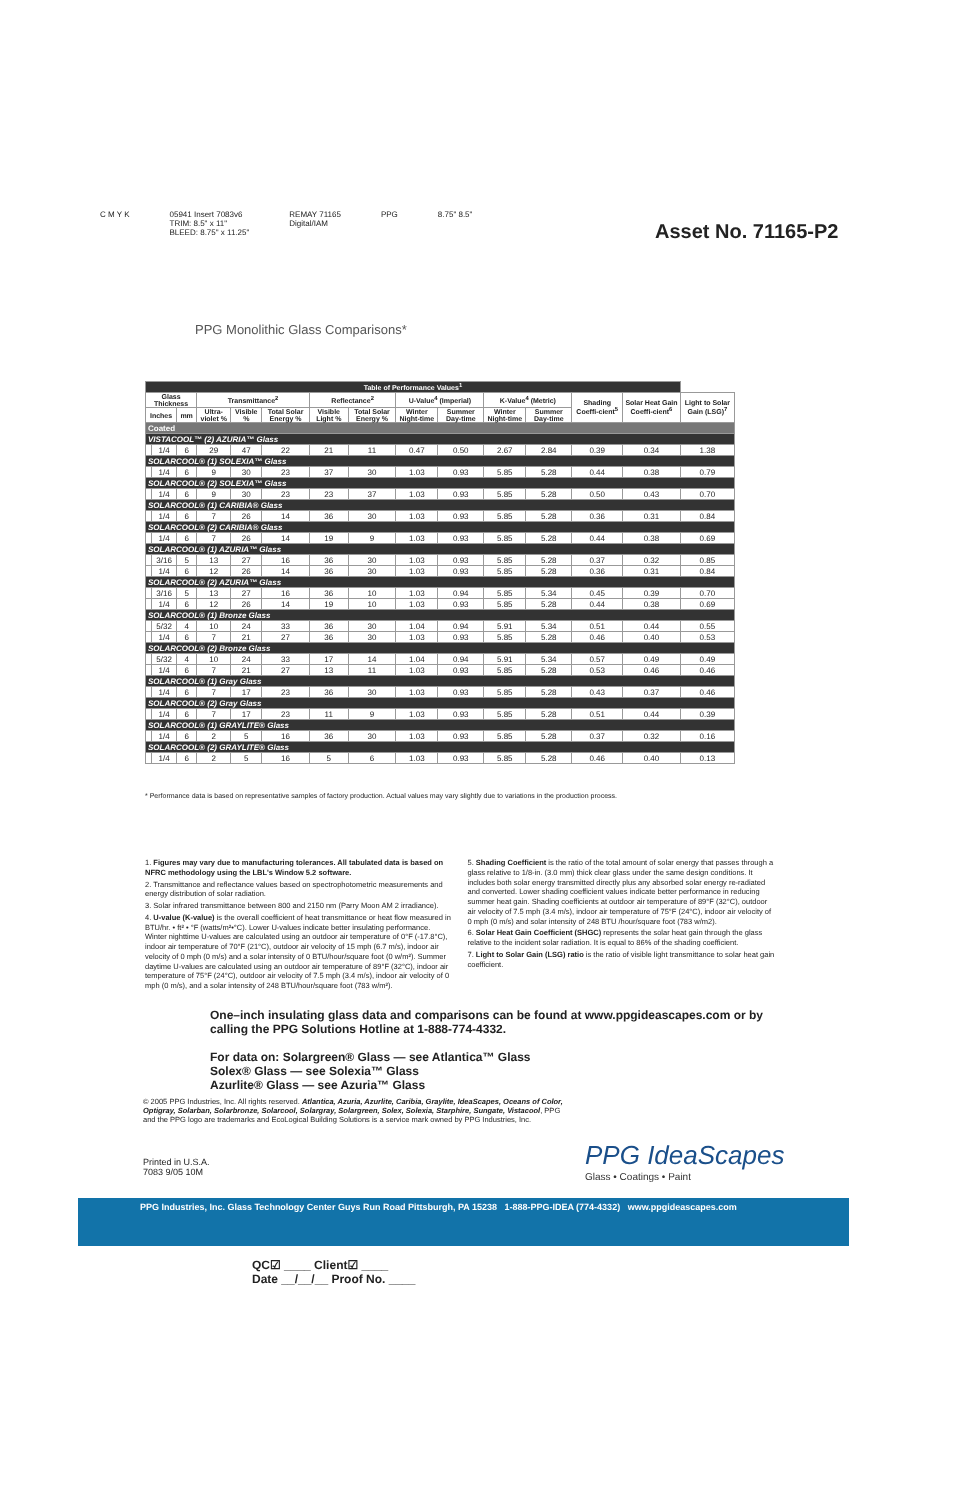C M Y K 05941 Insert 7083v6
TRIM: 8.5" x 11"
BLEED: 8.75" x 11.25" REMAY 71165
Digital/IAM PPG 8.75" 8.5"
Asset No. 71165-P2
PPG Monolithic Glass Comparisons*
| Table of Performance Values<sup>1</sup> | | | | | | | | | | | | | | |
| --- | --- | --- | --- | --- | --- | --- | --- | --- | --- | --- | --- | --- | --- | --- |
| Glass Thickness | | | Transmittance<sup>2</sup> | | | Reflectance<sup>2</sup> | | U-Value<sup>4</sup> (Imperial) | | K-Value<sup>4</sup> (Metric) | | Shading Coeffi-cient<sup>5</sup> | Solar Heat Gain Coeffi-cient<sup>6</sup> | Light to Solar Gain (LSG)<sup>7</sup> |
| Inches | | mm | Ultra-violet % | Visible % | Total Solar Energy % | Visible Light % | Total Solar Energy % | Winter Night-time | Summer Day-time | Winter Night-time | Summer Day-time | | | |
| Coated | | | | | | | | | | | | | | |
| VISTACOOL™ (2) AZURIA™ Glass | | | | | | | | | | | | | | |
| | 1/4 | 6 | 29 | 47 | 22 | 21 | 11 | 0.47 | 0.50 | 2.67 | 2.84 | 0.39 | 0.34 | 1.38 |
| SOLARCOOL® (1) SOLEXIA™ Glass | | | | | | | | | | | | | | |
| | 1/4 | 6 | 9 | 30 | 23 | 37 | 30 | 1.03 | 0.93 | 5.85 | 5.28 | 0.44 | 0.38 | 0.79 |
| SOLARCOOL® (2) SOLEXIA™ Glass | | | | | | | | | | | | | | |
| | 1/4 | 6 | 9 | 30 | 23 | 23 | 37 | 1.03 | 0.93 | 5.85 | 5.28 | 0.50 | 0.43 | 0.70 |
| SOLARCOOL® (1) CARIBIA® Glass | | | | | | | | | | | | | | |
| | 1/4 | 6 | 7 | 26 | 14 | 36 | 30 | 1.03 | 0.93 | 5.85 | 5.28 | 0.36 | 0.31 | 0.84 |
| SOLARCOOL® (2) CARIBIA® Glass | | | | | | | | | | | | | | |
| | 1/4 | 6 | 7 | 26 | 14 | 19 | 9 | 1.03 | 0.93 | 5.85 | 5.28 | 0.44 | 0.38 | 0.69 |
| SOLARCOOL® (1) AZURIA™ Glass | | | | | | | | | | | | | | |
| | 3/16 | 5 | 13 | 27 | 16 | 36 | 30 | 1.03 | 0.93 | 5.85 | 5.28 | 0.37 | 0.32 | 0.85 |
| | 1/4 | 6 | 12 | 26 | 14 | 36 | 30 | 1.03 | 0.93 | 5.85 | 5.28 | 0.36 | 0.31 | 0.84 |
| SOLARCOOL® (2) AZURIA™ Glass | | | | | | | | | | | | | | |
| | 3/16 | 5 | 13 | 27 | 16 | 36 | 10 | 1.03 | 0.94 | 5.85 | 5.34 | 0.45 | 0.39 | 0.70 |
| | 1/4 | 6 | 12 | 26 | 14 | 19 | 10 | 1.03 | 0.93 | 5.85 | 5.28 | 0.44 | 0.38 | 0.69 |
| SOLARCOOL® (1) Bronze Glass | | | | | | | | | | | | | | |
| | 5/32 | 4 | 10 | 24 | 33 | 36 | 30 | 1.04 | 0.94 | 5.91 | 5.34 | 0.51 | 0.44 | 0.55 |
| | 1/4 | 6 | 7 | 21 | 27 | 36 | 30 | 1.03 | 0.93 | 5.85 | 5.28 | 0.46 | 0.40 | 0.53 |
| SOLARCOOL® (2) Bronze Glass | | | | | | | | | | | | | | |
| | 5/32 | 4 | 10 | 24 | 33 | 17 | 14 | 1.04 | 0.94 | 5.91 | 5.34 | 0.57 | 0.49 | 0.49 |
| | 1/4 | 6 | 7 | 21 | 27 | 13 | 11 | 1.03 | 0.93 | 5.85 | 5.28 | 0.53 | 0.46 | 0.46 |
| SOLARCOOL® (1) Gray Glass | | | | | | | | | | | | | | |
| | 1/4 | 6 | 7 | 17 | 23 | 36 | 30 | 1.03 | 0.93 | 5.85 | 5.28 | 0.43 | 0.37 | 0.46 |
| SOLARCOOL® (2) Gray Glass | | | | | | | | | | | | | | |
| | 1/4 | 6 | 7 | 17 | 23 | 11 | 9 | 1.03 | 0.93 | 5.85 | 5.28 | 0.51 | 0.44 | 0.39 |
| SOLARCOOL® (1) GRAYLITE® Glass | | | | | | | | | | | | | | |
| | 1/4 | 6 | 2 | 5 | 16 | 36 | 30 | 1.03 | 0.93 | 5.85 | 5.28 | 0.37 | 0.32 | 0.16 |
| SOLARCOOL® (2) GRAYLITE® Glass | | | | | | | | | | | | | | |
| | 1/4 | 6 | 2 | 5 | 16 | 5 | 6 | 1.03 | 0.93 | 5.85 | 5.28 | 0.46 | 0.40 | 0.13 |
* Performance data is based on representative samples of factory production. Actual values may vary slightly due to variations in the production process.
1. Figures may vary due to manufacturing tolerances. All tabulated data is based on NFRC methodology using the LBL's Window 5.2 software.
2. Transmittance and reflectance values based on spectrophotometric measurements and energy distribution of solar radiation.
3. Solar infrared transmittance between 800 and 2150 nm (Parry Moon AM 2 irradiance).
4. U-value (K-value) is the overall coefficient of heat transmittance or heat flow measured in BTU/hr. • ft² • °F (watts/m²•°C). Lower U-values indicate better insulating performance. Winter nighttime U-values are calculated using an outdoor air temperature of 0°F (-17.8°C), indoor air temperature of 70°F (21°C), outdoor air velocity of 15 mph (6.7 m/s), indoor air velocity of 0 mph (0 m/s) and a solar intensity of 0 BTU/hour/square foot (0 w/m²). Summer daytime U-values are calculated using an outdoor air temperature of 89°F (32°C), indoor air temperature of 75°F (24°C), outdoor air velocity of 7.5 mph (3.4 m/s), indoor air velocity of 0 mph (0 m/s), and a solar intensity of 248 BTU/hour/square foot (783 w/m²).
5. Shading Coefficient is the ratio of the total amount of solar energy that passes through a glass relative to 1/8-in. (3.0 mm) thick clear glass under the same design conditions. It includes both solar energy transmitted directly plus any absorbed solar energy re-radiated and converted. Lower shading coefficient values indicate better performance in reducing summer heat gain. Shading coefficients at outdoor air temperature of 89°F (32°C), outdoor air velocity of 7.5 mph (3.4 m/s), indoor air temperature of 75°F (24°C), indoor air velocity of 0 mph (0 m/s) and solar intensity of 248 BTU /hour/square foot (783 w/m2).
6. Solar Heat Gain Coefficient (SHGC) represents the solar heat gain through the glass relative to the incident solar radiation. It is equal to 86% of the shading coefficient.
7. Light to Solar Gain (LSG) ratio is the ratio of visible light transmittance to solar heat gain coefficient.
One–inch insulating glass data and comparisons can be found at www.ppgideascapes.com or by calling the PPG Solutions Hotline at 1-888-774-4332.
For data on: Solargreen® Glass — see Atlantica™ Glass
Solex® Glass — see Solexia™ Glass
Azurlite® Glass — see Azuria™ Glass
© 2005 PPG Industries, Inc. All rights reserved. Atlantica, Azuria, Azurlite, Caribia, Graylite, IdeaScapes, Oceans of Color, Optigray, Solarban, Solarbronze, Solarcool, Solargray, Solargreen, Solex, Solexia, Starphire, Sungate, Vistacool, PPG and the PPG logo are trademarks and EcoLogical Building Solutions is a service mark owned by PPG Industries, Inc.
Printed in U.S.A.
7083 9/05 10M
PPG IdeaScapes
Glass • Coatings • Paint
PPG Industries, Inc. Glass Technology Center Guys Run Road Pittsburgh, PA 15238 1-888-PPG-IDEA (774-4332) www.ppgideascapes.com
QC☑ ____ Client☑ ____
Date __/__/__ Proof No. ____